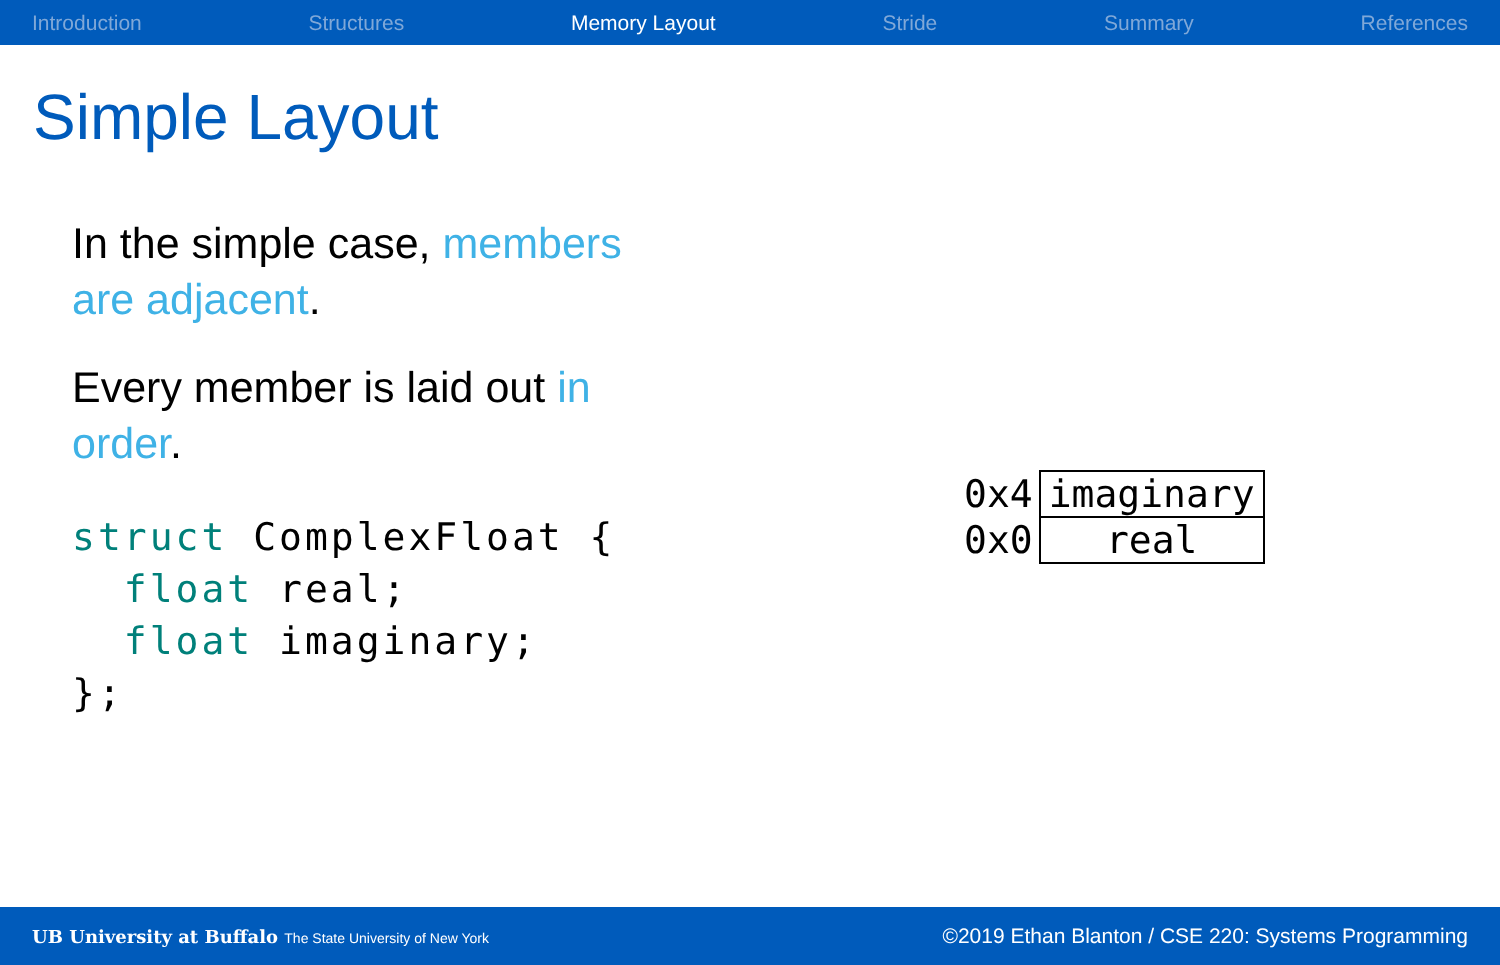Introduction Structures Memory Layout Stride Summary References
Simple Layout
In the simple case, members are adjacent.
Every member is laid out in order.
struct ComplexFloat {
  float real;
  float imaginary;
};
| 0x4 | imaginary |
| 0x0 | real |
UB University at Buffalo The State University of New York ©2019 Ethan Blanton / CSE 220: Systems Programming